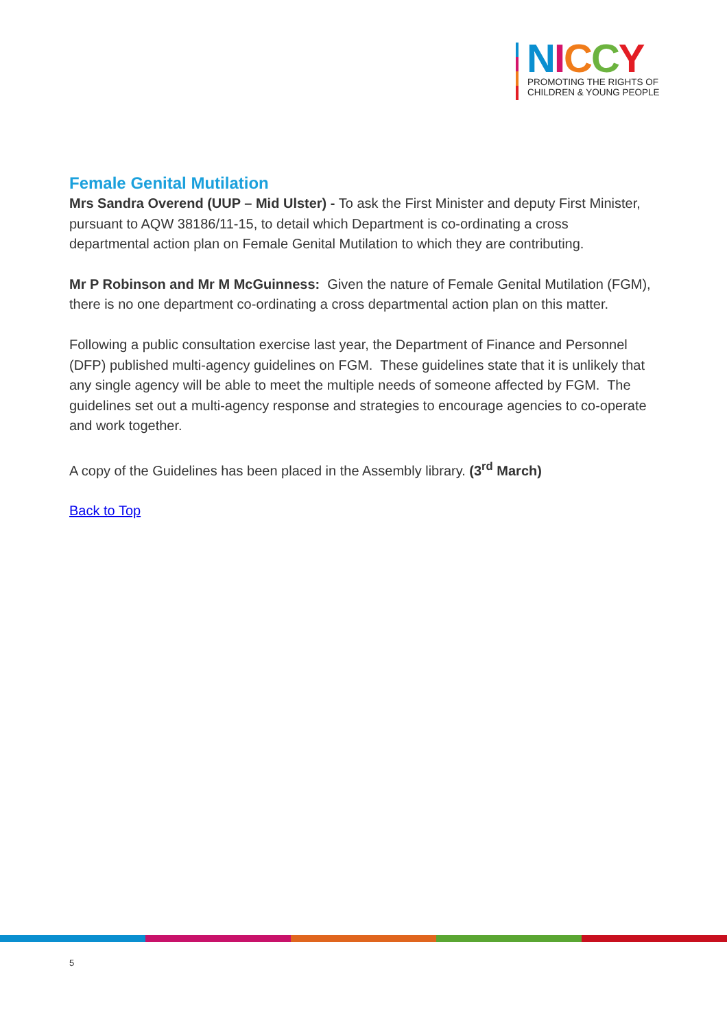NICCY
PROMOTING THE RIGHTS OF
CHILDREN & YOUNG PEOPLE
Female Genital Mutilation
Mrs Sandra Overend (UUP – Mid Ulster) - To ask the First Minister and deputy First Minister, pursuant to AQW 38186/11-15, to detail which Department is co-ordinating a cross departmental action plan on Female Genital Mutilation to which they are contributing.
Mr P Robinson and Mr M McGuinness: Given the nature of Female Genital Mutilation (FGM), there is no one department co-ordinating a cross departmental action plan on this matter.
Following a public consultation exercise last year, the Department of Finance and Personnel (DFP) published multi-agency guidelines on FGM. These guidelines state that it is unlikely that any single agency will be able to meet the multiple needs of someone affected by FGM. The guidelines set out a multi-agency response and strategies to encourage agencies to co-operate and work together.
A copy of the Guidelines has been placed in the Assembly library. (3<sup>rd</sup> March)
Back to Top
5